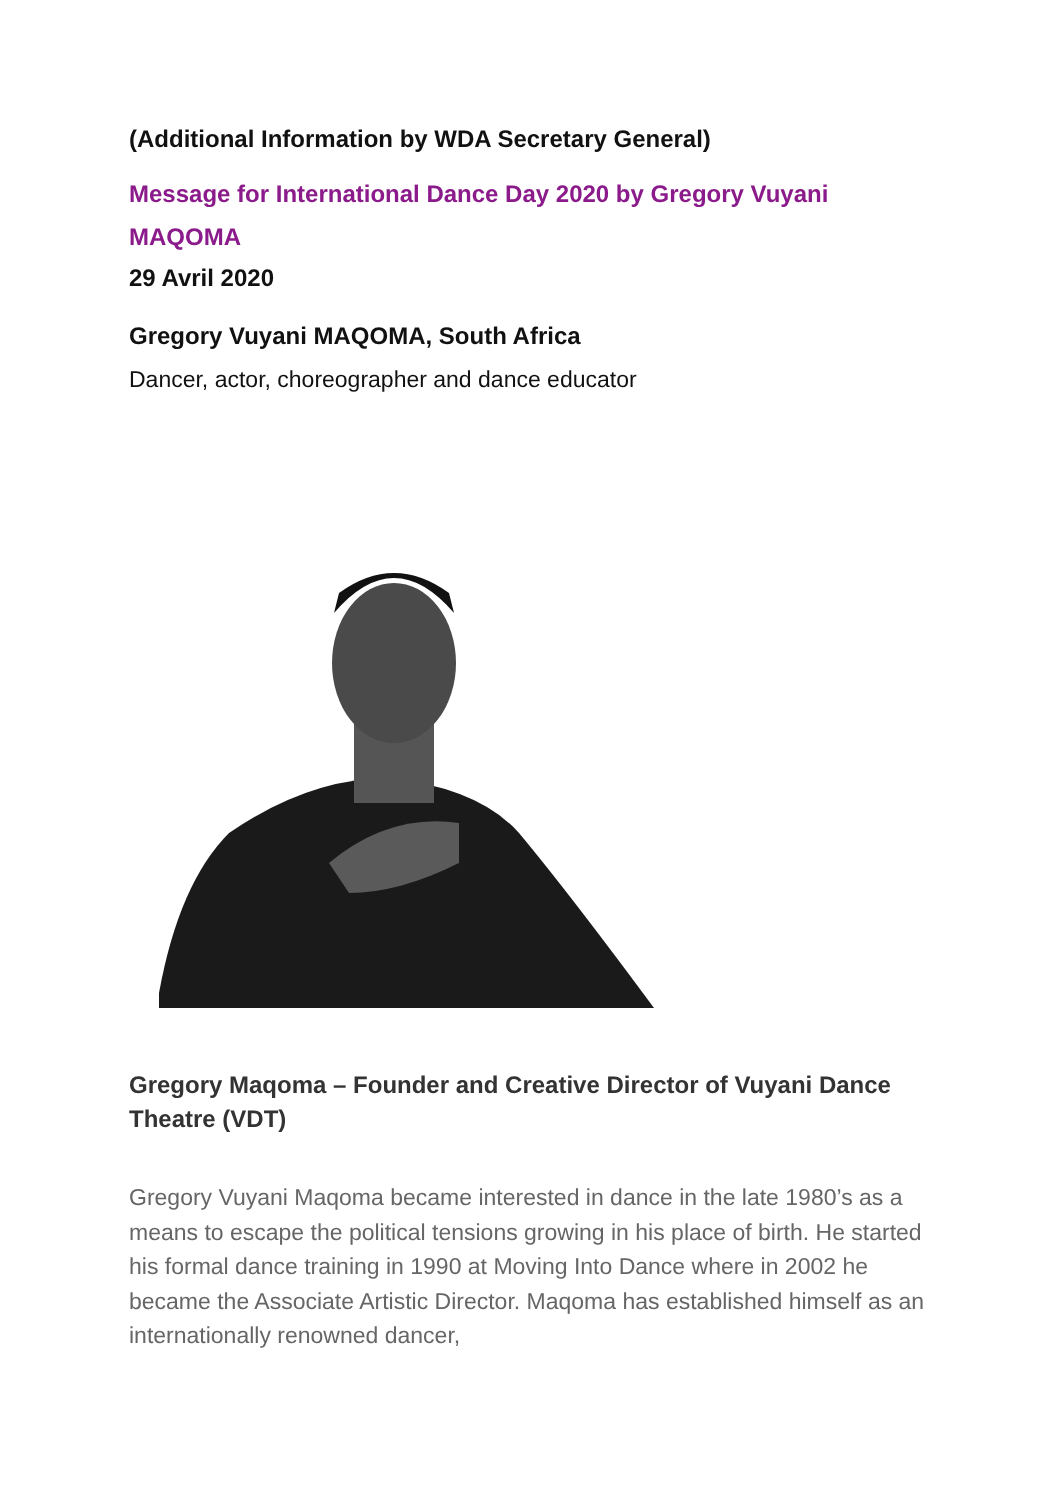(Additional Information by WDA Secretary General)
Message for International Dance Day 2020 by Gregory Vuyani MAQOMA
29 Avril 2020
Gregory Vuyani MAQOMA, South Africa
Dancer, actor, choreographer and dance educator
Gregory Maqoma – Founder and Creative Director of Vuyani Dance Theatre (VDT)
Gregory Vuyani Maqoma became interested in dance in the late 1980’s as a means to escape the political tensions growing in his place of birth. He started his formal dance training in 1990 at Moving Into Dance where in 2002 he became the Associate Artistic Director. Maqoma has established himself as an internationally renowned dancer,